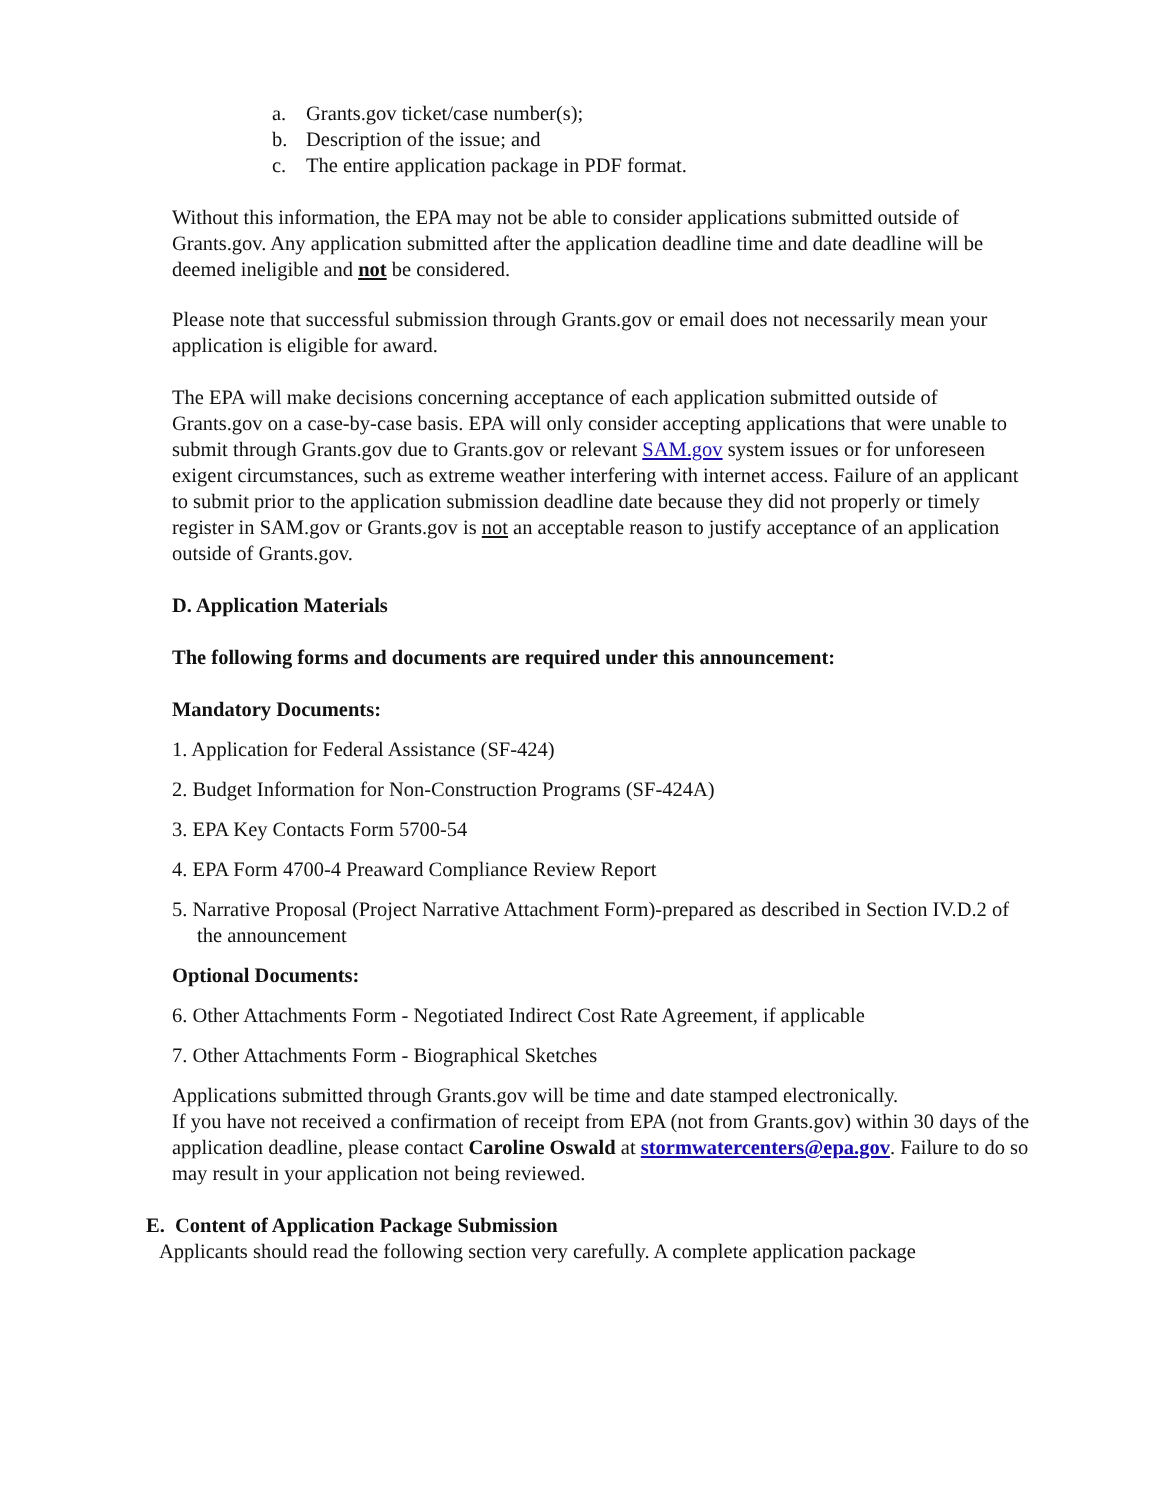a. Grants.gov ticket/case number(s);
b. Description of the issue; and
c. The entire application package in PDF format.
Without this information, the EPA may not be able to consider applications submitted outside of Grants.gov. Any application submitted after the application deadline time and date deadline will be deemed ineligible and not be considered.
Please note that successful submission through Grants.gov or email does not necessarily mean your application is eligible for award.
The EPA will make decisions concerning acceptance of each application submitted outside of Grants.gov on a case-by-case basis. EPA will only consider accepting applications that were unable to submit through Grants.gov due to Grants.gov or relevant SAM.gov system issues or for unforeseen exigent circumstances, such as extreme weather interfering with internet access. Failure of an applicant to submit prior to the application submission deadline date because they did not properly or timely register in SAM.gov or Grants.gov is not an acceptable reason to justify acceptance of an application outside of Grants.gov.
D. Application Materials
The following forms and documents are required under this announcement:
Mandatory Documents:
1. Application for Federal Assistance (SF-424)
2. Budget Information for Non-Construction Programs (SF-424A)
3. EPA Key Contacts Form 5700-54
4. EPA Form 4700-4 Preaward Compliance Review Report
5. Narrative Proposal (Project Narrative Attachment Form)-prepared as described in Section IV.D.2 of the announcement
Optional Documents:
6. Other Attachments Form - Negotiated Indirect Cost Rate Agreement, if applicable
7. Other Attachments Form - Biographical Sketches
Applications submitted through Grants.gov will be time and date stamped electronically.
If you have not received a confirmation of receipt from EPA (not from Grants.gov) within 30 days of the application deadline, please contact Caroline Oswald at stormwatercenters@epa.gov. Failure to do so may result in your application not being reviewed.
E. Content of Application Package Submission
Applicants should read the following section very carefully. A complete application package